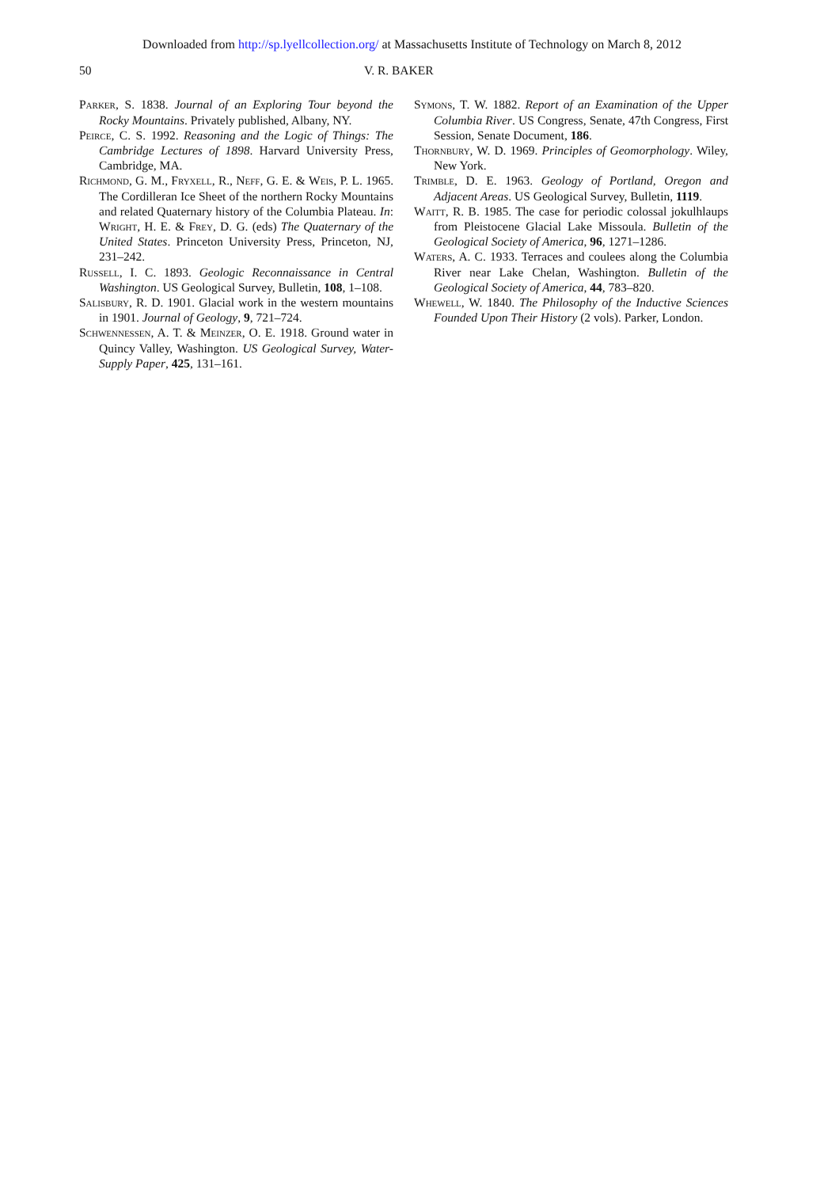Downloaded from http://sp.lyellcollection.org/ at Massachusetts Institute of Technology on March 8, 2012
50 V. R. BAKER
Parker, S. 1838. Journal of an Exploring Tour beyond the Rocky Mountains. Privately published, Albany, NY.
Peirce, C. S. 1992. Reasoning and the Logic of Things: The Cambridge Lectures of 1898. Harvard University Press, Cambridge, MA.
Richmond, G. M., Fryxell, R., Neff, G. E. & Weis, P. L. 1965. The Cordilleran Ice Sheet of the northern Rocky Mountains and related Quaternary history of the Columbia Plateau. In: Wright, H. E. & Frey, D. G. (eds) The Quaternary of the United States. Princeton University Press, Princeton, NJ, 231–242.
Russell, I. C. 1893. Geologic Reconnaissance in Central Washington. US Geological Survey, Bulletin, 108, 1–108.
Salisbury, R. D. 1901. Glacial work in the western mountains in 1901. Journal of Geology, 9, 721–724.
Schwennessen, A. T. & Meinzer, O. E. 1918. Ground water in Quincy Valley, Washington. US Geological Survey, Water-Supply Paper, 425, 131–161.
Symons, T. W. 1882. Report of an Examination of the Upper Columbia River. US Congress, Senate, 47th Congress, First Session, Senate Document, 186.
Thornbury, W. D. 1969. Principles of Geomorphology. Wiley, New York.
Trimble, D. E. 1963. Geology of Portland, Oregon and Adjacent Areas. US Geological Survey, Bulletin, 1119.
Waitt, R. B. 1985. The case for periodic colossal jokulhlaups from Pleistocene Glacial Lake Missoula. Bulletin of the Geological Society of America, 96, 1271–1286.
Waters, A. C. 1933. Terraces and coulees along the Columbia River near Lake Chelan, Washington. Bulletin of the Geological Society of America, 44, 783–820.
Whewell, W. 1840. The Philosophy of the Inductive Sciences Founded Upon Their History (2 vols). Parker, London.